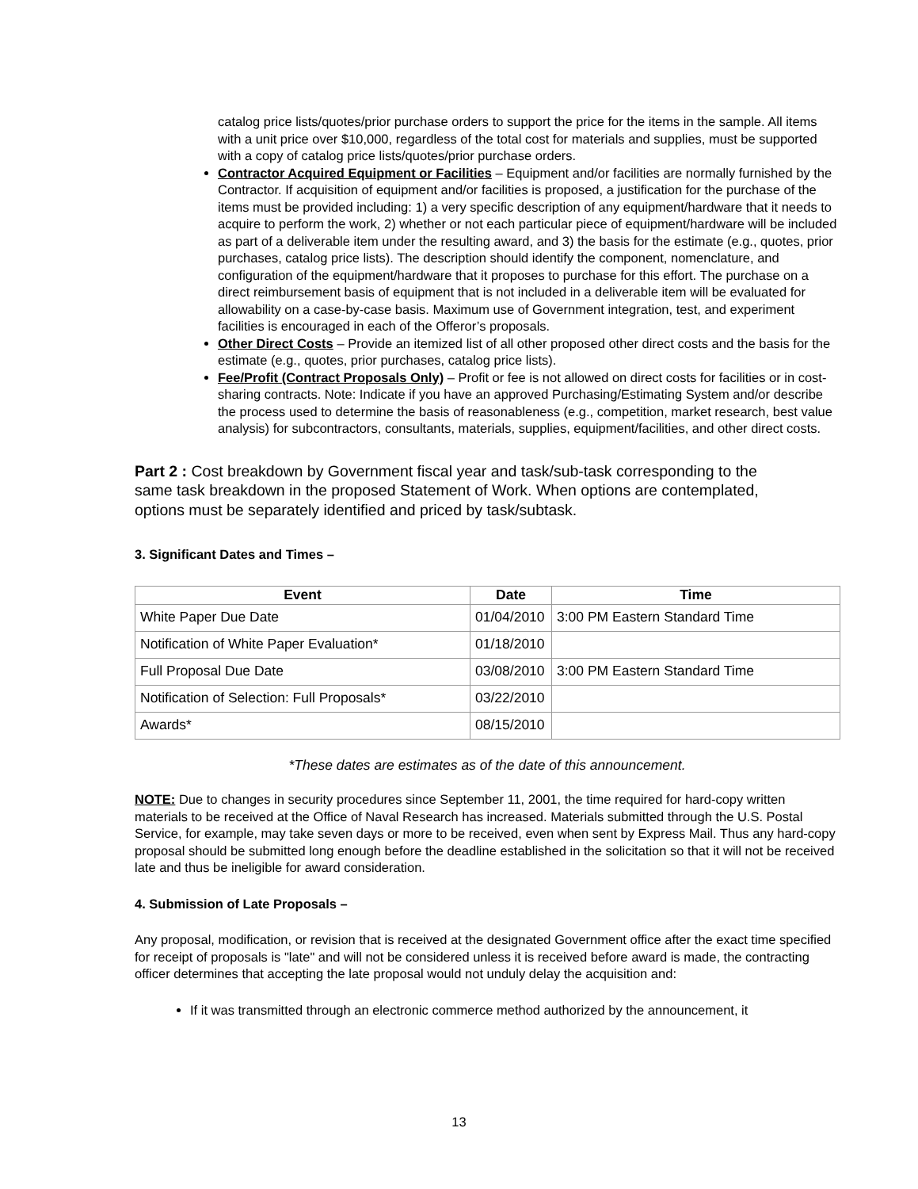catalog price lists/quotes/prior purchase orders to support the price for the items in the sample. All items with a unit price over $10,000, regardless of the total cost for materials and supplies, must be supported with a copy of catalog price lists/quotes/prior purchase orders.
Contractor Acquired Equipment or Facilities – Equipment and/or facilities are normally furnished by the Contractor. If acquisition of equipment and/or facilities is proposed, a justification for the purchase of the items must be provided including: 1) a very specific description of any equipment/hardware that it needs to acquire to perform the work, 2) whether or not each particular piece of equipment/hardware will be included as part of a deliverable item under the resulting award, and 3) the basis for the estimate (e.g., quotes, prior purchases, catalog price lists). The description should identify the component, nomenclature, and configuration of the equipment/hardware that it proposes to purchase for this effort. The purchase on a direct reimbursement basis of equipment that is not included in a deliverable item will be evaluated for allowability on a case-by-case basis. Maximum use of Government integration, test, and experiment facilities is encouraged in each of the Offeror’s proposals.
Other Direct Costs – Provide an itemized list of all other proposed other direct costs and the basis for the estimate (e.g., quotes, prior purchases, catalog price lists).
Fee/Profit (Contract Proposals Only) – Profit or fee is not allowed on direct costs for facilities or in cost-sharing contracts. Note: Indicate if you have an approved Purchasing/Estimating System and/or describe the process used to determine the basis of reasonableness (e.g., competition, market research, best value analysis) for subcontractors, consultants, materials, supplies, equipment/facilities, and other direct costs.
Part 2 : Cost breakdown by Government fiscal year and task/sub-task corresponding to the same task breakdown in the proposed Statement of Work. When options are contemplated, options must be separately identified and priced by task/subtask.
3. Significant Dates and Times –
| Event | Date | Time |
| --- | --- | --- |
| White Paper Due Date | 01/04/2010 | 3:00 PM Eastern Standard Time |
| Notification of White Paper Evaluation* | 01/18/2010 | |
| Full Proposal Due Date | 03/08/2010 | 3:00 PM Eastern Standard Time |
| Notification of Selection: Full Proposals* | 03/22/2010 | |
| Awards* | 08/15/2010 | |
*These dates are estimates as of the date of this announcement.
NOTE: Due to changes in security procedures since September 11, 2001, the time required for hard-copy written materials to be received at the Office of Naval Research has increased. Materials submitted through the U.S. Postal Service, for example, may take seven days or more to be received, even when sent by Express Mail. Thus any hard-copy proposal should be submitted long enough before the deadline established in the solicitation so that it will not be received late and thus be ineligible for award consideration.
4. Submission of Late Proposals –
Any proposal, modification, or revision that is received at the designated Government office after the exact time specified for receipt of proposals is "late" and will not be considered unless it is received before award is made, the contracting officer determines that accepting the late proposal would not unduly delay the acquisition and:
If it was transmitted through an electronic commerce method authorized by the announcement, it
13